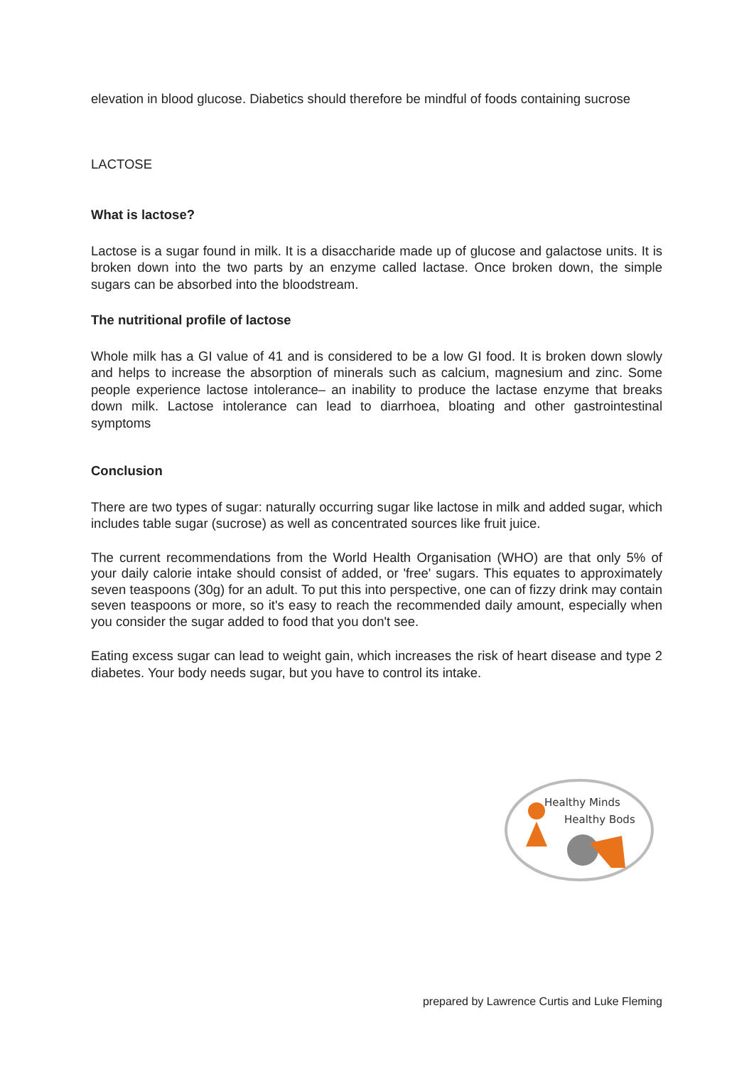elevation in blood glucose. Diabetics should therefore be mindful of foods containing sucrose
LACTOSE
What is lactose?
Lactose is a sugar found in milk. It is a disaccharide made up of glucose and galactose units. It is broken down into the two parts by an enzyme called lactase. Once broken down, the simple sugars can be absorbed into the bloodstream.
The nutritional profile of lactose
Whole milk has a GI value of 41 and is considered to be a low GI food. It is broken down slowly and helps to increase the absorption of minerals such as calcium, magnesium and zinc. Some people experience lactose intolerance– an inability to produce the lactase enzyme that breaks down milk. Lactose intolerance can lead to diarrhoea, bloating and other gastrointestinal symptoms
Conclusion
There are two types of sugar: naturally occurring sugar like lactose in milk and added sugar, which includes table sugar (sucrose) as well as concentrated sources like fruit juice.
The current recommendations from the World Health Organisation (WHO) are that only 5% of your daily calorie intake should consist of added, or 'free' sugars. This equates to approximately seven teaspoons (30g) for an adult. To put this into perspective, one can of fizzy drink may contain seven teaspoons or more, so it's easy to reach the recommended daily amount, especially when you consider the sugar added to food that you don't see.
Eating excess sugar can lead to weight gain, which increases the risk of heart disease and type 2 diabetes. Your body needs sugar, but you have to control its intake.
Healthy Minds
Healthy Bods
prepared by Lawrence Curtis and Luke Fleming